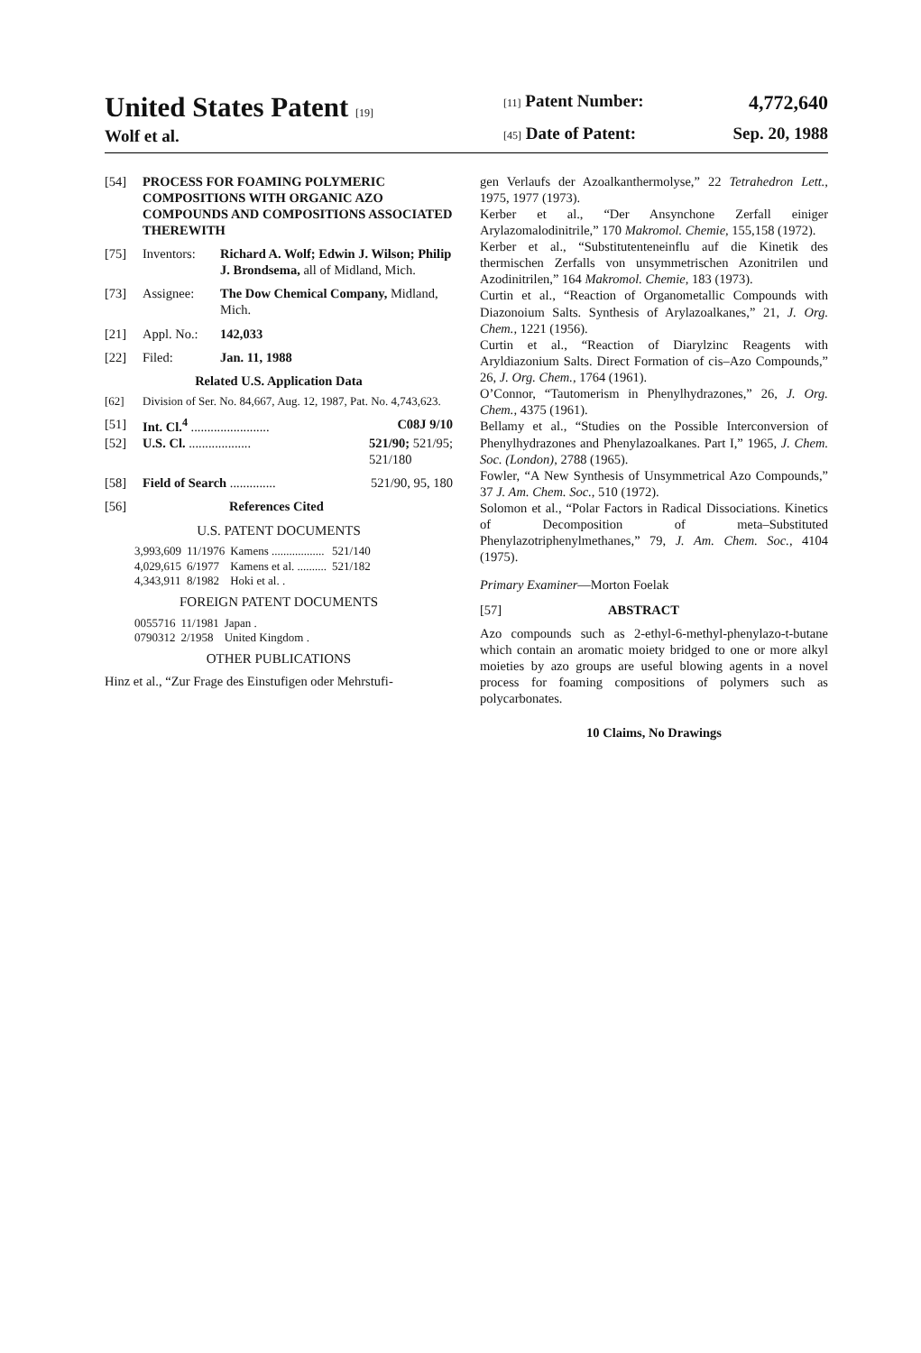United States Patent [19]
Wolf et al.
[11] Patent Number: 4,772,640
[45] Date of Patent: Sep. 20, 1988
[54] PROCESS FOR FOAMING POLYMERIC COMPOSITIONS WITH ORGANIC AZO COMPOUNDS AND COMPOSITIONS ASSOCIATED THEREWITH
[75] Inventors: Richard A. Wolf; Edwin J. Wilson; Philip J. Brondsema, all of Midland, Mich.
[73] Assignee: The Dow Chemical Company, Midland, Mich.
[21] Appl. No.: 142,033
[22] Filed: Jan. 11, 1988
Related U.S. Application Data
[62] Division of Ser. No. 84,667, Aug. 12, 1987, Pat. No. 4,743,623.
[51] Int. Cl.<sup>4</sup> ........................ C08J 9/10
[52] U.S. Cl. ................... 521/90; 521/95;
521/180
[58] Field of Search .............. 521/90, 95, 180
[56] References Cited
U.S. PATENT DOCUMENTS
| 3,993,609 | 11/1976 | Kamens .................. | 521/140 |
| 4,029,615 | 6/1977 | Kamens et al. .......... | 521/182 |
| 4,343,911 | 8/1982 | Hoki et al. . | |
FOREIGN PATENT DOCUMENTS
| 0055716 | 11/1981 | Japan . |
| 0790312 | 2/1958 | United Kingdom . |
OTHER PUBLICATIONS
Hinz et al., “Zur Frage des Einstufigen oder Mehrstufi-
gen Verlaufs der Azoalkanthermolyse,” 22 Tetrahedron Lett., 1975, 1977 (1973).
Kerber et al., “Der Ansynchone Zerfall einiger Arylazomalodinitrile,” 170 Makromol. Chemie, 155,158 (1972).
Kerber et al., “Substitutenteneinflu auf die Kinetik des thermischen Zerfalls von unsymmetrischen Azonitrilen und Azodinitrilen,” 164 Makromol. Chemie, 183 (1973).
Curtin et al., “Reaction of Organometallic Compounds with Diazonoium Salts. Synthesis of Arylazoalkanes,” 21, J. Org. Chem., 1221 (1956).
Curtin et al., “Reaction of Diarylzinc Reagents with Aryldiazonium Salts. Direct Formation of cis–Azo Compounds,” 26, J. Org. Chem., 1764 (1961).
O’Connor, “Tautomerism in Phenylhydrazones,” 26, J. Org. Chem., 4375 (1961).
Bellamy et al., “Studies on the Possible Interconversion of Phenylhydrazones and Phenylazoalkanes. Part I,” 1965, J. Chem. Soc. (London), 2788 (1965).
Fowler, “A New Synthesis of Unsymmetrical Azo Compounds,” 37 J. Am. Chem. Soc., 510 (1972).
Solomon et al., “Polar Factors in Radical Dissociations. Kinetics of Decomposition of meta–Substituted Phenylazotriphenylmethanes,” 79, J. Am. Chem. Soc., 4104 (1975).
Primary Examiner—Morton Foelak
[57] ABSTRACT
Azo compounds such as 2-ethyl-6-methyl-phenylazo-t-butane which contain an aromatic moiety bridged to one or more alkyl moieties by azo groups are useful blowing agents in a novel process for foaming compositions of polymers such as polycarbonates.
10 Claims, No Drawings